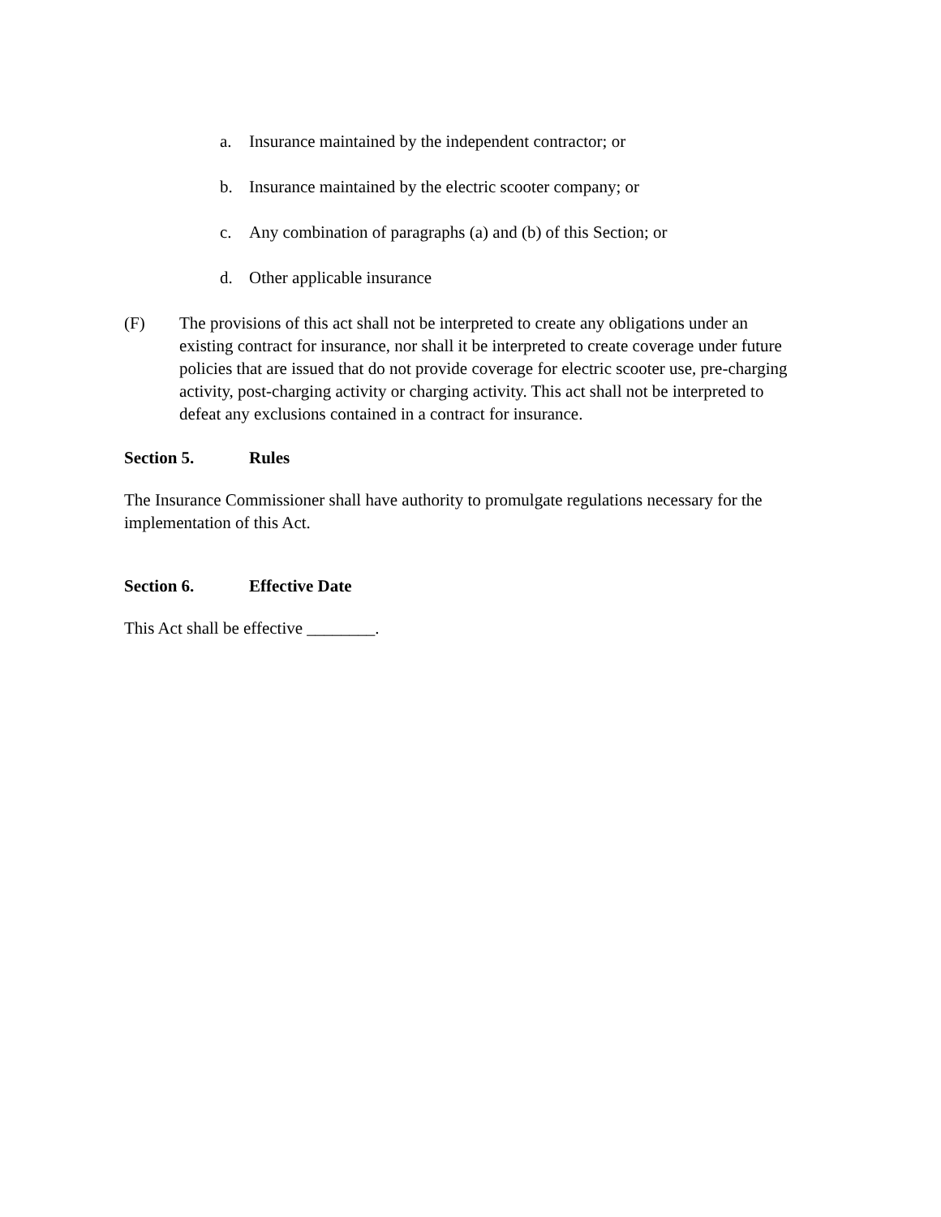a. Insurance maintained by the independent contractor; or
b. Insurance maintained by the electric scooter company; or
c. Any combination of paragraphs (a) and (b) of this Section; or
d. Other applicable insurance
(F) The provisions of this act shall not be interpreted to create any obligations under an existing contract for insurance, nor shall it be interpreted to create coverage under future policies that are issued that do not provide coverage for electric scooter use, pre-charging activity, post-charging activity or charging activity. This act shall not be interpreted to defeat any exclusions contained in a contract for insurance.
Section 5. Rules
The Insurance Commissioner shall have authority to promulgate regulations necessary for the implementation of this Act.
Section 6. Effective Date
This Act shall be effective ________.